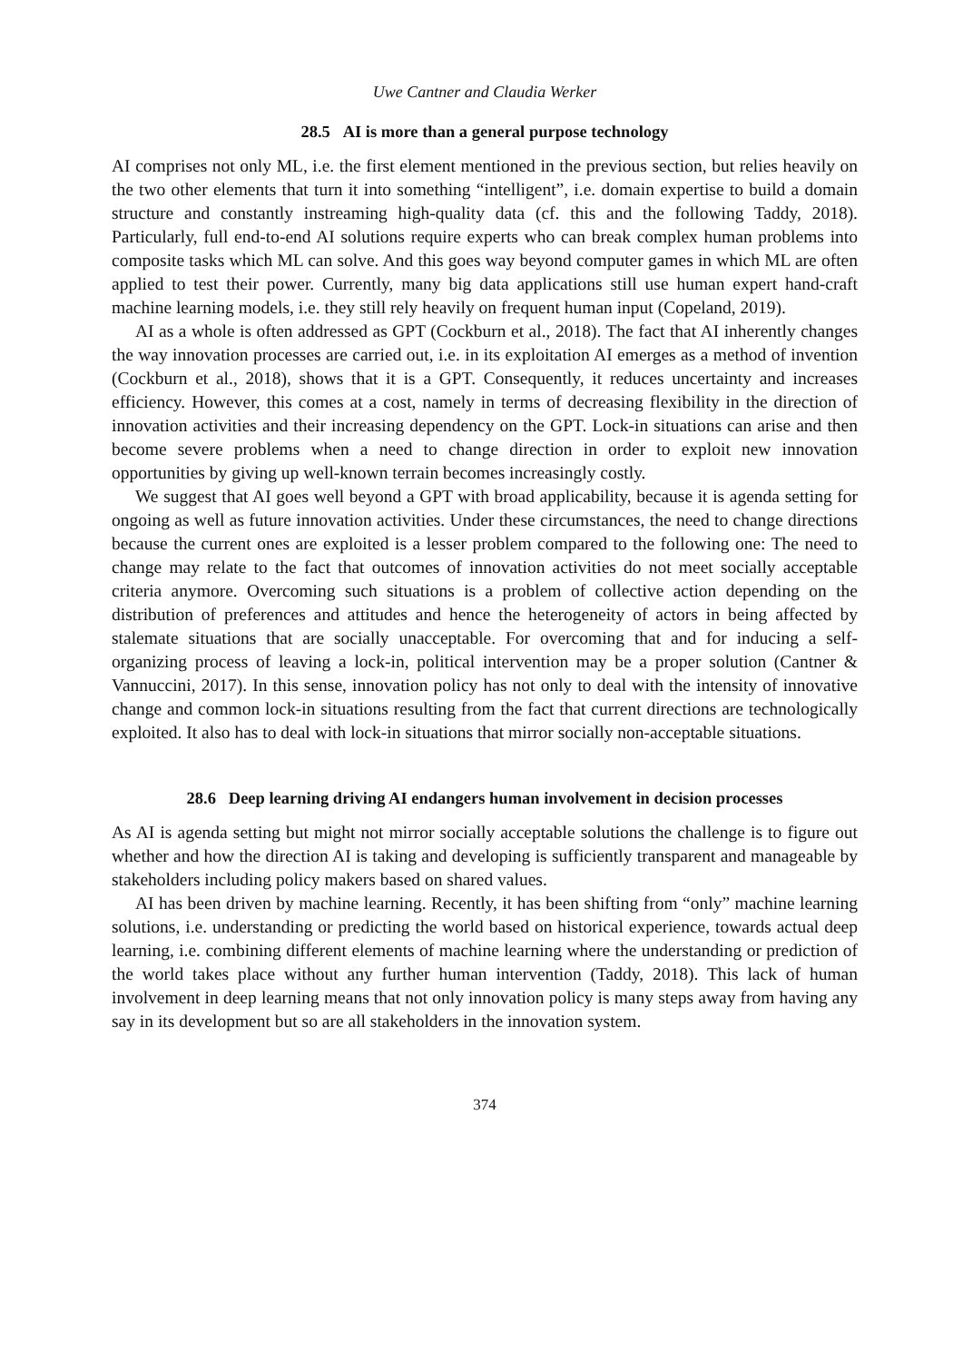Uwe Cantner and Claudia Werker
28.5 AI is more than a general purpose technology
AI comprises not only ML, i.e. the first element mentioned in the previous section, but relies heavily on the two other elements that turn it into something “intelligent”, i.e. domain expertise to build a domain structure and constantly instreaming high-quality data (cf. this and the following Taddy, 2018). Particularly, full end-to-end AI solutions require experts who can break complex human problems into composite tasks which ML can solve. And this goes way beyond computer games in which ML are often applied to test their power. Currently, many big data applications still use human expert hand-craft machine learning models, i.e. they still rely heavily on frequent human input (Copeland, 2019).
AI as a whole is often addressed as GPT (Cockburn et al., 2018). The fact that AI inherently changes the way innovation processes are carried out, i.e. in its exploitation AI emerges as a method of invention (Cockburn et al., 2018), shows that it is a GPT. Consequently, it reduces uncertainty and increases efficiency. However, this comes at a cost, namely in terms of decreasing flexibility in the direction of innovation activities and their increasing dependency on the GPT. Lock-in situations can arise and then become severe problems when a need to change direction in order to exploit new innovation opportunities by giving up well-known terrain becomes increasingly costly.
We suggest that AI goes well beyond a GPT with broad applicability, because it is agenda setting for ongoing as well as future innovation activities. Under these circumstances, the need to change directions because the current ones are exploited is a lesser problem compared to the following one: The need to change may relate to the fact that outcomes of innovation activities do not meet socially acceptable criteria anymore. Overcoming such situations is a problem of collective action depending on the distribution of preferences and attitudes and hence the heterogeneity of actors in being affected by stalemate situations that are socially unacceptable. For overcoming that and for inducing a self-organizing process of leaving a lock-in, political intervention may be a proper solution (Cantner & Vannuccini, 2017). In this sense, innovation policy has not only to deal with the intensity of innovative change and common lock-in situations resulting from the fact that current directions are technologically exploited. It also has to deal with lock-in situations that mirror socially non-acceptable situations.
28.6 Deep learning driving AI endangers human involvement in decision processes
As AI is agenda setting but might not mirror socially acceptable solutions the challenge is to figure out whether and how the direction AI is taking and developing is sufficiently transparent and manageable by stakeholders including policy makers based on shared values.
AI has been driven by machine learning. Recently, it has been shifting from “only” machine learning solutions, i.e. understanding or predicting the world based on historical experience, towards actual deep learning, i.e. combining different elements of machine learning where the understanding or prediction of the world takes place without any further human intervention (Taddy, 2018). This lack of human involvement in deep learning means that not only innovation policy is many steps away from having any say in its development but so are all stakeholders in the innovation system.
374